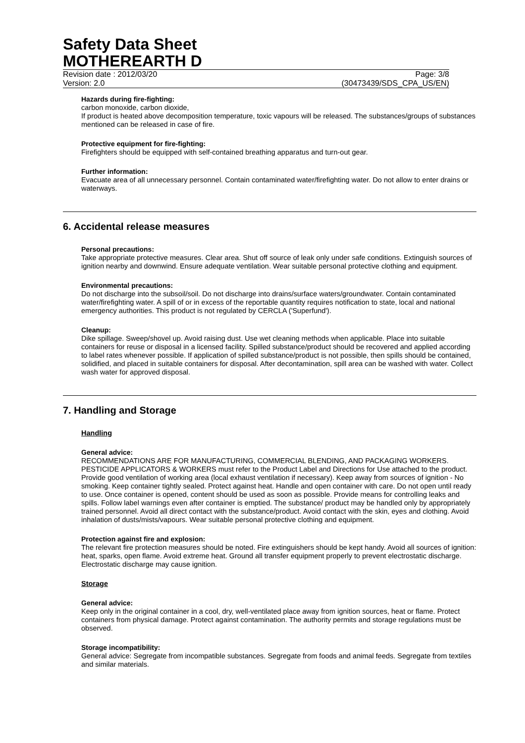Safety Data Sheet
MOTHEREARTH D
Revision date : 2012/03/20 Page: 3/8
Version: 2.0 (30473439/SDS_CPA_US/EN)
Hazards during fire-fighting:
carbon monoxide, carbon dioxide,
If product is heated above decomposition temperature, toxic vapours will be released. The substances/groups of substances mentioned can be released in case of fire.
Protective equipment for fire-fighting:
Firefighters should be equipped with self-contained breathing apparatus and turn-out gear.
Further information:
Evacuate area of all unnecessary personnel. Contain contaminated water/firefighting water. Do not allow to enter drains or waterways.
6. Accidental release measures
Personal precautions:
Take appropriate protective measures. Clear area. Shut off source of leak only under safe conditions. Extinguish sources of ignition nearby and downwind. Ensure adequate ventilation. Wear suitable personal protective clothing and equipment.
Environmental precautions:
Do not discharge into the subsoil/soil. Do not discharge into drains/surface waters/groundwater. Contain contaminated water/firefighting water. A spill of or in excess of the reportable quantity requires notification to state, local and national emergency authorities. This product is not regulated by CERCLA ('Superfund').
Cleanup:
Dike spillage. Sweep/shovel up. Avoid raising dust. Use wet cleaning methods when applicable. Place into suitable containers for reuse or disposal in a licensed facility. Spilled substance/product should be recovered and applied according to label rates whenever possible. If application of spilled substance/product is not possible, then spills should be contained, solidified, and placed in suitable containers for disposal. After decontamination, spill area can be washed with water. Collect wash water for approved disposal.
7. Handling and Storage
Handling
General advice:
RECOMMENDATIONS ARE FOR MANUFACTURING, COMMERCIAL BLENDING, AND PACKAGING WORKERS. PESTICIDE APPLICATORS & WORKERS must refer to the Product Label and Directions for Use attached to the product. Provide good ventilation of working area (local exhaust ventilation if necessary). Keep away from sources of ignition - No smoking. Keep container tightly sealed. Protect against heat. Handle and open container with care. Do not open until ready to use. Once container is opened, content should be used as soon as possible. Provide means for controlling leaks and spills. Follow label warnings even after container is emptied. The substance/ product may be handled only by appropriately trained personnel. Avoid all direct contact with the substance/product. Avoid contact with the skin, eyes and clothing. Avoid inhalation of dusts/mists/vapours. Wear suitable personal protective clothing and equipment.
Protection against fire and explosion:
The relevant fire protection measures should be noted. Fire extinguishers should be kept handy. Avoid all sources of ignition: heat, sparks, open flame. Avoid extreme heat. Ground all transfer equipment properly to prevent electrostatic discharge. Electrostatic discharge may cause ignition.
Storage
General advice:
Keep only in the original container in a cool, dry, well-ventilated place away from ignition sources, heat or flame. Protect containers from physical damage. Protect against contamination. The authority permits and storage regulations must be observed.
Storage incompatibility:
General advice: Segregate from incompatible substances. Segregate from foods and animal feeds. Segregate from textiles and similar materials.